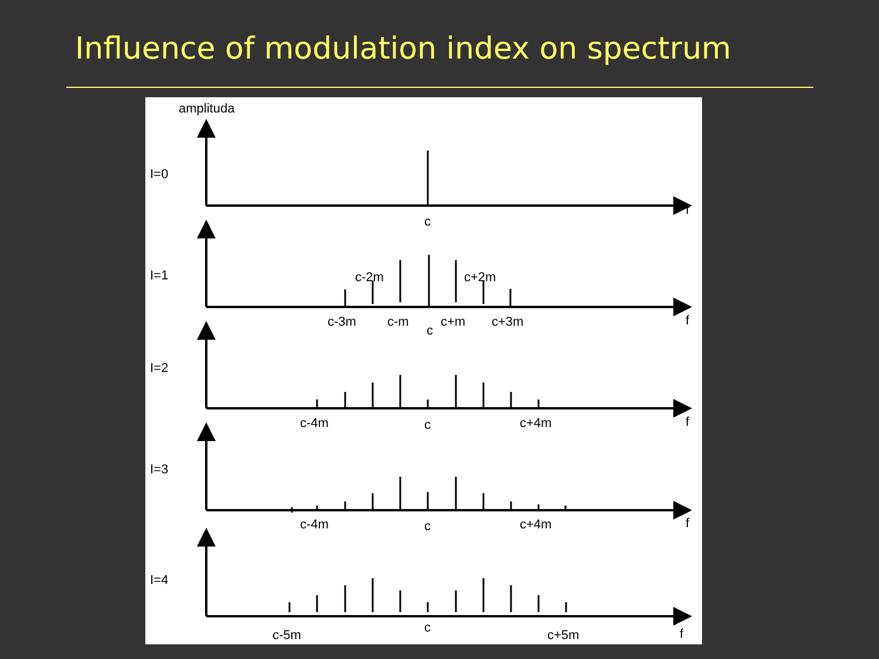Influence of modulation index on spectrum
amplituda
I=0
c
f
I=1
c-2m
c+2m
c-3m
c-m
c
c+m
c+3m
f
I=2
c-4m
c
c+4m
f
I=3
c-4m
c
c+4m
f
I=4
c
c-5m
c+5m
f